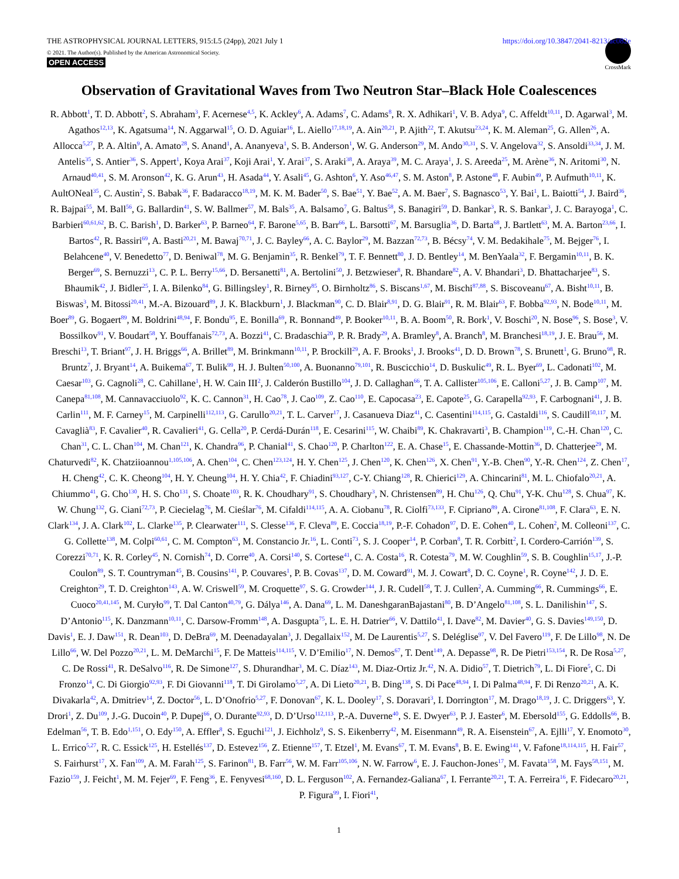THE ASTROPHYSICAL JOURNAL LETTERS, 915:L5 (24pp), 2021 July 1 https://doi.org/10.3847/2041-8213/ac082e
© 2021. The Author(s). Published by the American Astronomical Society.
OPEN ACCESS
CrossMark
Observation of Gravitational Waves from Two Neutron Star–Black Hole Coalescences
R. Abbott<sup>1</sup>, T. D. Abbott<sup>2</sup>, S. Abraham<sup>3</sup>, F. Acernese<sup>4,5</sup>, K. Ackley<sup>6</sup>, A. Adams<sup>7</sup>, C. Adams<sup>8</sup>, R. X. Adhikari<sup>1</sup>, V. B. Adya<sup>9</sup>, C. Affeldt<sup>10,11</sup>, D. Agarwal<sup>3</sup>, M. Agathos<sup>12,13</sup>, K. Agatsuma<sup>14</sup>, N. Aggarwal<sup>15</sup>, O. D. Aguiar<sup>16</sup>, L. Aiello<sup>17,18,19</sup>, A. Ain<sup>20,21</sup>, P. Ajith<sup>22</sup>, T. Akutsu<sup>23,24</sup>, K. M. Aleman<sup>25</sup>, G. Allen<sup>26</sup>, A. Allocca<sup>5,27</sup>, P. A. Altin<sup>9</sup>, A. Amato<sup>28</sup>, S. Anand<sup>1</sup>, A. Ananyeva<sup>1</sup>, S. B. Anderson<sup>1</sup>, W. G. Anderson<sup>29</sup>, M. Ando<sup>30,31</sup>, S. V. Angelova<sup>32</sup>, S. Ansoldi<sup>33,34</sup>, J. M. Antelis<sup>35</sup>, S. Antier<sup>36</sup>, S. Appert<sup>1</sup>, Koya Arai<sup>37</sup>, Koji Arai<sup>1</sup>, Y. Arai<sup>37</sup>, S. Araki<sup>38</sup>, A. Araya<sup>39</sup>, M. C. Araya<sup>1</sup>, J. S. Areeda<sup>25</sup>, M. Arène<sup>36</sup>, N. Aritomi<sup>30</sup>, N. Arnaud<sup>40,41</sup>, S. M. Aronson<sup>42</sup>, K. G. Arun<sup>43</sup>, H. Asada<sup>44</sup>, Y. Asali<sup>45</sup>, G. Ashton<sup>6</sup>, Y. Aso<sup>46,47</sup>, S. M. Aston<sup>8</sup>, P. Astone<sup>48</sup>, F. Aubin<sup>49</sup>, P. Aufmuth<sup>10,11</sup>, K. AultONeal<sup>35</sup>, C. Austin<sup>2</sup>, S. Babak<sup>36</sup>, F. Badaracco<sup>18,19</sup>, M. K. M. Bader<sup>50</sup>, S. Bae<sup>51</sup>, Y. Bae<sup>52</sup>, A. M. Baer<sup>7</sup>, S. Bagnasco<sup>53</sup>, Y. Bai<sup>1</sup>, L. Baiotti<sup>54</sup>, J. Baird<sup>36</sup>, R. Bajpai<sup>55</sup>, M. Ball<sup>56</sup>, G. Ballardin<sup>41</sup>, S. W. Ballmer<sup>57</sup>, M. Bals<sup>35</sup>, A. Balsamo<sup>7</sup>, G. Baltus<sup>58</sup>, S. Banagiri<sup>59</sup>, D. Bankar<sup>3</sup>, R. S. Bankar<sup>3</sup>, J. C. Barayoga<sup>1</sup>, C. Barbieri<sup>60,61,62</sup>, B. C. Barish<sup>1</sup>, D. Barker<sup>63</sup>, P. Barneo<sup>64</sup>, F. Barone<sup>5,65</sup>, B. Barr<sup>66</sup>, L. Barsotti<sup>67</sup>, M. Barsuglia<sup>36</sup>, D. Barta<sup>68</sup>, J. Bartlett<sup>63</sup>, M. A. Barton<sup>23,66</sup>, I. Bartos<sup>42</sup>, R. Bassiri<sup>69</sup>, A. Basti<sup>20,21</sup>, M. Bawaj<sup>70,71</sup>, J. C. Bayley<sup>66</sup>, A. C. Baylor<sup>29</sup>, M. Bazzan<sup>72,73</sup>, B. Bécsy<sup>74</sup>, V. M. Bedakihale<sup>75</sup>, M. Bejger<sup>76</sup>, I. Belahcene<sup>40</sup>, V. Benedetto<sup>77</sup>, D. Beniwal<sup>78</sup>, M. G. Benjamin<sup>35</sup>, R. Benkel<sup>79</sup>, T. F. Bennett<sup>80</sup>, J. D. Bentley<sup>14</sup>, M. BenYaala<sup>32</sup>, F. Bergamin<sup>10,11</sup>, B. K. Berger<sup>69</sup>, S. Bernuzzi<sup>13</sup>, C. P. L. Berry<sup>15,66</sup>, D. Bersanetti<sup>81</sup>, A. Bertolini<sup>50</sup>, J. Betzwieser<sup>8</sup>, R. Bhandare<sup>82</sup>, A. V. Bhandari<sup>3</sup>, D. Bhattacharjee<sup>83</sup>, S. Bhaumik<sup>42</sup>, J. Bidler<sup>25</sup>, I. A. Bilenko<sup>84</sup>, G. Billingsley<sup>1</sup>, R. Birney<sup>85</sup>, O. Birnholtz<sup>86</sup>, S. Biscans<sup>1,67</sup>, M. Bischi<sup>87,88</sup>, S. Biscoveanu<sup>67</sup>, A. Bisht<sup>10,11</sup>, B. Biswas<sup>3</sup>, M. Bitossi<sup>20,41</sup>, M.-A. Bizouard<sup>89</sup>, J. K. Blackburn<sup>1</sup>, J. Blackman<sup>90</sup>, C. D. Blair<sup>8,91</sup>, D. G. Blair<sup>91</sup>, R. M. Blair<sup>63</sup>, F. Bobba<sup>92,93</sup>, N. Bode<sup>10,11</sup>, M. Boer<sup>89</sup>, G. Bogaert<sup>89</sup>, M. Boldrini<sup>48,94</sup>, F. Bondu<sup>95</sup>, E. Bonilla<sup>69</sup>, R. Bonnand<sup>49</sup>, P. Booker<sup>10,11</sup>, B. A. Boom<sup>50</sup>, R. Bork<sup>1</sup>, V. Boschi<sup>20</sup>, N. Bose<sup>96</sup>, S. Bose<sup>3</sup>, V. Bossilkov<sup>91</sup>, V. Boudart<sup>58</sup>, Y. Bouffanais<sup>72,73</sup>, A. Bozzi<sup>41</sup>, C. Bradaschia<sup>20</sup>, P. R. Brady<sup>29</sup>, A. Bramley<sup>8</sup>, A. Branch<sup>8</sup>, M. Branchesi<sup>18,19</sup>, J. E. Brau<sup>56</sup>, M. Breschi<sup>13</sup>, T. Briant<sup>97</sup>, J. H. Briggs<sup>66</sup>, A. Brillet<sup>89</sup>, M. Brinkmann<sup>10,11</sup>, P. Brockill<sup>29</sup>, A. F. Brooks<sup>1</sup>, J. Brooks<sup>41</sup>, D. D. Brown<sup>78</sup>, S. Brunett<sup>1</sup>, G. Bruno<sup>98</sup>, R. Bruntz<sup>7</sup>, J. Bryant<sup>14</sup>, A. Buikema<sup>67</sup>, T. Bulik<sup>99</sup>, H. J. Bulten<sup>50,100</sup>, A. Buonanno<sup>79,101</sup>, R. Buscicchio<sup>14</sup>, D. Buskulic<sup>49</sup>, R. L. Byer<sup>69</sup>, L. Cadonati<sup>102</sup>, M. Caesar<sup>103</sup>, G. Cagnoli<sup>28</sup>, C. Cahillane<sup>1</sup>, H. W. Cain III<sup>2</sup>, J. Calderón Bustillo<sup>104</sup>, J. D. Callaghan<sup>66</sup>, T. A. Callister<sup>105,106</sup>, E. Calloni<sup>5,27</sup>, J. B. Camp<sup>107</sup>, M. Canepa<sup>81,108</sup>, M. Cannavacciuolo<sup>92</sup>, K. C. Cannon<sup>31</sup>, H. Cao<sup>78</sup>, J. Cao<sup>109</sup>, Z. Cao<sup>110</sup>, E. Capocasa<sup>23</sup>, E. Capote<sup>25</sup>, G. Carapella<sup>92,93</sup>, F. Carbognani<sup>41</sup>, J. B. Carlin<sup>111</sup>, M. F. Carney<sup>15</sup>, M. Carpinelli<sup>112,113</sup>, G. Carullo<sup>20,21</sup>, T. L. Carver<sup>17</sup>, J. Casanueva Diaz<sup>41</sup>, C. Casentini<sup>114,115</sup>, G. Castaldi<sup>116</sup>, S. Caudill<sup>50,117</sup>, M. Cavaglià<sup>83</sup>, F. Cavalier<sup>40</sup>, R. Cavalieri<sup>41</sup>, G. Cella<sup>20</sup>, P. Cerdá-Durán<sup>118</sup>, E. Cesarini<sup>115</sup>, W. Chaibi<sup>89</sup>, K. Chakravarti<sup>3</sup>, B. Champion<sup>119</sup>, C.-H. Chan<sup>120</sup>, C. Chan<sup>31</sup>, C. L. Chan<sup>104</sup>, M. Chan<sup>121</sup>, K. Chandra<sup>96</sup>, P. Chanial<sup>41</sup>, S. Chao<sup>120</sup>, P. Charlton<sup>122</sup>, E. A. Chase<sup>15</sup>, E. Chassande-Mottin<sup>36</sup>, D. Chatterjee<sup>29</sup>, M. Chaturvedi<sup>82</sup>, K. Chatziioannou<sup>1,105,106</sup>, A. Chen<sup>104</sup>, C. Chen<sup>123,124</sup>, H. Y. Chen<sup>125</sup>, J. Chen<sup>120</sup>, K. Chen<sup>126</sup>, X. Chen<sup>91</sup>, Y.-B. Chen<sup>90</sup>, Y.-R. Chen<sup>124</sup>, Z. Chen<sup>17</sup>, H. Cheng<sup>42</sup>, C. K. Cheong<sup>104</sup>, H. Y. Cheung<sup>104</sup>, H. Y. Chia<sup>42</sup>, F. Chiadini<sup>93,127</sup>, C-Y. Chiang<sup>128</sup>, R. Chierici<sup>129</sup>, A. Chincarini<sup>81</sup>, M. L. Chiofalo<sup>20,21</sup>, A. Chiummo<sup>41</sup>, G. Cho<sup>130</sup>, H. S. Cho<sup>131</sup>, S. Choate<sup>103</sup>, R. K. Choudhary<sup>91</sup>, S. Choudhary<sup>3</sup>, N. Christensen<sup>89</sup>, H. Chu<sup>126</sup>, Q. Chu<sup>91</sup>, Y-K. Chu<sup>128</sup>, S. Chua<sup>97</sup>, K. W. Chung<sup>132</sup>, G. Ciani<sup>72,73</sup>, P. Ciecielag<sup>76</sup>, M. Cieślar<sup>76</sup>, M. Cifaldi<sup>114,115</sup>, A. A. Ciobanu<sup>78</sup>, R. Ciolfi<sup>73,133</sup>, F. Cipriano<sup>89</sup>, A. Cirone<sup>81,108</sup>, F. Clara<sup>63</sup>, E. N. Clark<sup>134</sup>, J. A. Clark<sup>102</sup>, L. Clarke<sup>135</sup>, P. Clearwater<sup>111</sup>, S. Clesse<sup>136</sup>, F. Cleva<sup>89</sup>, E. Coccia<sup>18,19</sup>, P.-F. Cohadon<sup>97</sup>, D. E. Cohen<sup>40</sup>, L. Cohen<sup>2</sup>, M. Colleoni<sup>137</sup>, C. G. Collette<sup>138</sup>, M. Colpi<sup>60,61</sup>, C. M. Compton<sup>63</sup>, M. Constancio Jr.<sup>16</sup>, L. Conti<sup>73</sup>, S. J. Cooper<sup>14</sup>, P. Corban<sup>8</sup>, T. R. Corbitt<sup>2</sup>, I. Cordero-Carrión<sup>139</sup>, S. Corezzi<sup>70,71</sup>, K. R. Corley<sup>45</sup>, N. Cornish<sup>74</sup>, D. Corre<sup>40</sup>, A. Corsi<sup>140</sup>, S. Cortese<sup>41</sup>, C. A. Costa<sup>16</sup>, R. Cotesta<sup>79</sup>, M. W. Coughlin<sup>59</sup>, S. B. Coughlin<sup>15,17</sup>, J.-P. Coulon<sup>89</sup>, S. T. Countryman<sup>45</sup>, B. Cousins<sup>141</sup>, P. Couvares<sup>1</sup>, P. B. Covas<sup>137</sup>, D. M. Coward<sup>91</sup>, M. J. Cowart<sup>8</sup>, D. C. Coyne<sup>1</sup>, R. Coyne<sup>142</sup>, J. D. E. Creighton<sup>29</sup>, T. D. Creighton<sup>143</sup>, A. W. Criswell<sup>59</sup>, M. Croquette<sup>97</sup>, S. G. Crowder<sup>144</sup>, J. R. Cudell<sup>58</sup>, T. J. Cullen<sup>2</sup>, A. Cumming<sup>66</sup>, R. Cummings<sup>66</sup>, E. Cuoco<sup>20,41,145</sup>, M. Curyło<sup>99</sup>, T. Dal Canton<sup>40,79</sup>, G. Dálya<sup>146</sup>, A. Dana<sup>69</sup>, L. M. DaneshgaranBajastani<sup>80</sup>, B. D’Angelo<sup>81,108</sup>, S. L. Danilishin<sup>147</sup>, S. D’Antonio<sup>115</sup>, K. Danzmann<sup>10,11</sup>, C. Darsow-Fromm<sup>148</sup>, A. Dasgupta<sup>75</sup>, L. E. H. Datrier<sup>66</sup>, V. Dattilo<sup>41</sup>, I. Dave<sup>82</sup>, M. Davier<sup>40</sup>, G. S. Davies<sup>149,150</sup>, D. Davis<sup>1</sup>, E. J. Daw<sup>151</sup>, R. Dean<sup>103</sup>, D. DeBra<sup>69</sup>, M. Deenadayalan<sup>3</sup>, J. Degallaix<sup>152</sup>, M. De Laurentis<sup>5,27</sup>, S. Deléglise<sup>97</sup>, V. Del Favero<sup>119</sup>, F. De Lillo<sup>98</sup>, N. De Lillo<sup>66</sup>, W. Del Pozzo<sup>20,21</sup>, L. M. DeMarchi<sup>15</sup>, F. De Matteis<sup>114,115</sup>, V. D’Emilio<sup>17</sup>, N. Demos<sup>67</sup>, T. Dent<sup>149</sup>, A. Depasse<sup>98</sup>, R. De Pietri<sup>153,154</sup>, R. De Rosa<sup>5,27</sup>, C. De Rossi<sup>41</sup>, R. DeSalvo<sup>116</sup>, R. De Simone<sup>127</sup>, S. Dhurandhar<sup>3</sup>, M. C. Díaz<sup>143</sup>, M. Diaz-Ortiz Jr.<sup>42</sup>, N. A. Didio<sup>57</sup>, T. Dietrich<sup>79</sup>, L. Di Fiore<sup>5</sup>, C. Di Fronzo<sup>14</sup>, C. Di Giorgio<sup>92,93</sup>, F. Di Giovanni<sup>118</sup>, T. Di Girolamo<sup>5,27</sup>, A. Di Lieto<sup>20,21</sup>, B. Ding<sup>138</sup>, S. Di Pace<sup>48,94</sup>, I. Di Palma<sup>48,94</sup>, F. Di Renzo<sup>20,21</sup>, A. K. Divakarla<sup>42</sup>, A. Dmitriev<sup>14</sup>, Z. Doctor<sup>56</sup>, L. D’Onofrio<sup>5,27</sup>, F. Donovan<sup>67</sup>, K. L. Dooley<sup>17</sup>, S. Doravari<sup>3</sup>, I. Dorrington<sup>17</sup>, M. Drago<sup>18,19</sup>, J. C. Driggers<sup>63</sup>, Y. Drori<sup>1</sup>, Z. Du<sup>109</sup>, J.-G. Ducoin<sup>40</sup>, P. Dupej<sup>66</sup>, O. Durante<sup>92,93</sup>, D. D’Urso<sup>112,113</sup>, P.-A. Duverne<sup>40</sup>, S. E. Dwyer<sup>63</sup>, P. J. Easter<sup>6</sup>, M. Ebersold<sup>155</sup>, G. Eddolls<sup>66</sup>, B. Edelman<sup>56</sup>, T. B. Edo<sup>1,151</sup>, O. Edy<sup>150</sup>, A. Effler<sup>8</sup>, S. Eguchi<sup>121</sup>, J. Eichholz<sup>9</sup>, S. S. Eikenberry<sup>42</sup>, M. Eisenmann<sup>49</sup>, R. A. Eisenstein<sup>67</sup>, A. Ejlli<sup>17</sup>, Y. Enomoto<sup>30</sup>, L. Errico<sup>5,27</sup>, R. C. Essick<sup>125</sup>, H. Estellés<sup>137</sup>, D. Estevez<sup>156</sup>, Z. Etienne<sup>157</sup>, T. Etzel<sup>1</sup>, M. Evans<sup>67</sup>, T. M. Evans<sup>8</sup>, B. E. Ewing<sup>141</sup>, V. Fafone<sup>18,114,115</sup>, H. Fair<sup>57</sup>, S. Fairhurst<sup>17</sup>, X. Fan<sup>109</sup>, A. M. Farah<sup>125</sup>, S. Farinon<sup>81</sup>, B. Farr<sup>56</sup>, W. M. Farr<sup>105,106</sup>, N. W. Farrow<sup>6</sup>, E. J. Fauchon-Jones<sup>17</sup>, M. Favata<sup>158</sup>, M. Fays<sup>58,151</sup>, M. Fazio<sup>159</sup>, J. Feicht<sup>1</sup>, M. M. Fejer<sup>69</sup>, F. Feng<sup>36</sup>, E. Fenyvesi<sup>68,160</sup>, D. L. Ferguson<sup>102</sup>, A. Fernandez-Galiana<sup>67</sup>, I. Ferrante<sup>20,21</sup>, T. A. Ferreira<sup>16</sup>, F. Fidecaro<sup>20,21</sup>, P. Figura<sup>99</sup>, I. Fiori<sup>41</sup>,
1